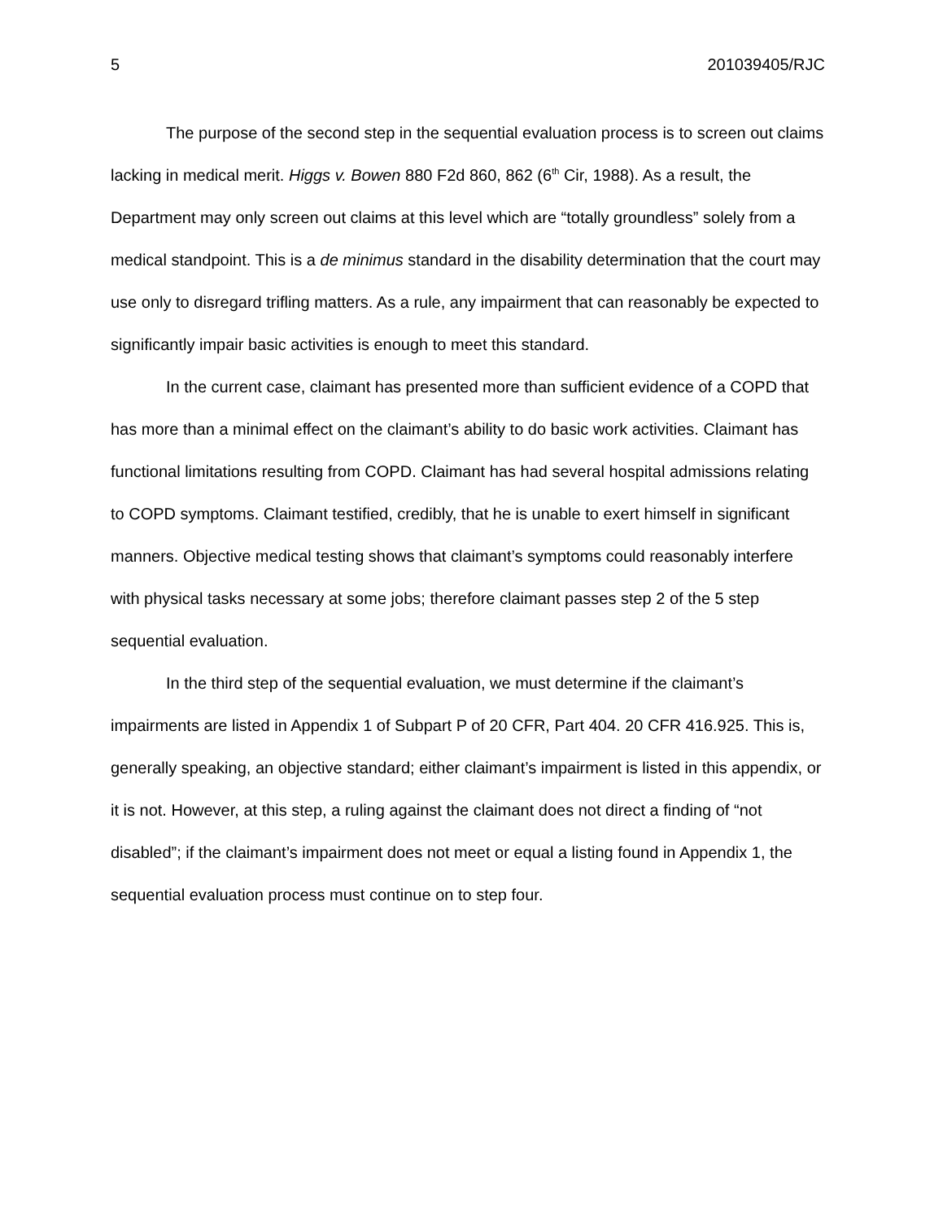5 201039405/RJC
The purpose of the second step in the sequential evaluation process is to screen out claims lacking in medical merit. Higgs v. Bowen 880 F2d 860, 862 (6<sup>th</sup> Cir, 1988). As a result, the Department may only screen out claims at this level which are “totally groundless” solely from a medical standpoint. This is a de minimus standard in the disability determination that the court may use only to disregard trifling matters. As a rule, any impairment that can reasonably be expected to significantly impair basic activities is enough to meet this standard.
In the current case, claimant has presented more than sufficient evidence of a COPD that has more than a minimal effect on the claimant’s ability to do basic work activities. Claimant has functional limitations resulting from COPD. Claimant has had several hospital admissions relating to COPD symptoms. Claimant testified, credibly, that he is unable to exert himself in significant manners. Objective medical testing shows that claimant’s symptoms could reasonably interfere with physical tasks necessary at some jobs; therefore claimant passes step 2 of the 5 step sequential evaluation.
In the third step of the sequential evaluation, we must determine if the claimant’s impairments are listed in Appendix 1 of Subpart P of 20 CFR, Part 404. 20 CFR 416.925. This is, generally speaking, an objective standard; either claimant’s impairment is listed in this appendix, or it is not. However, at this step, a ruling against the claimant does not direct a finding of “not disabled”; if the claimant’s impairment does not meet or equal a listing found in Appendix 1, the sequential evaluation process must continue on to step four.